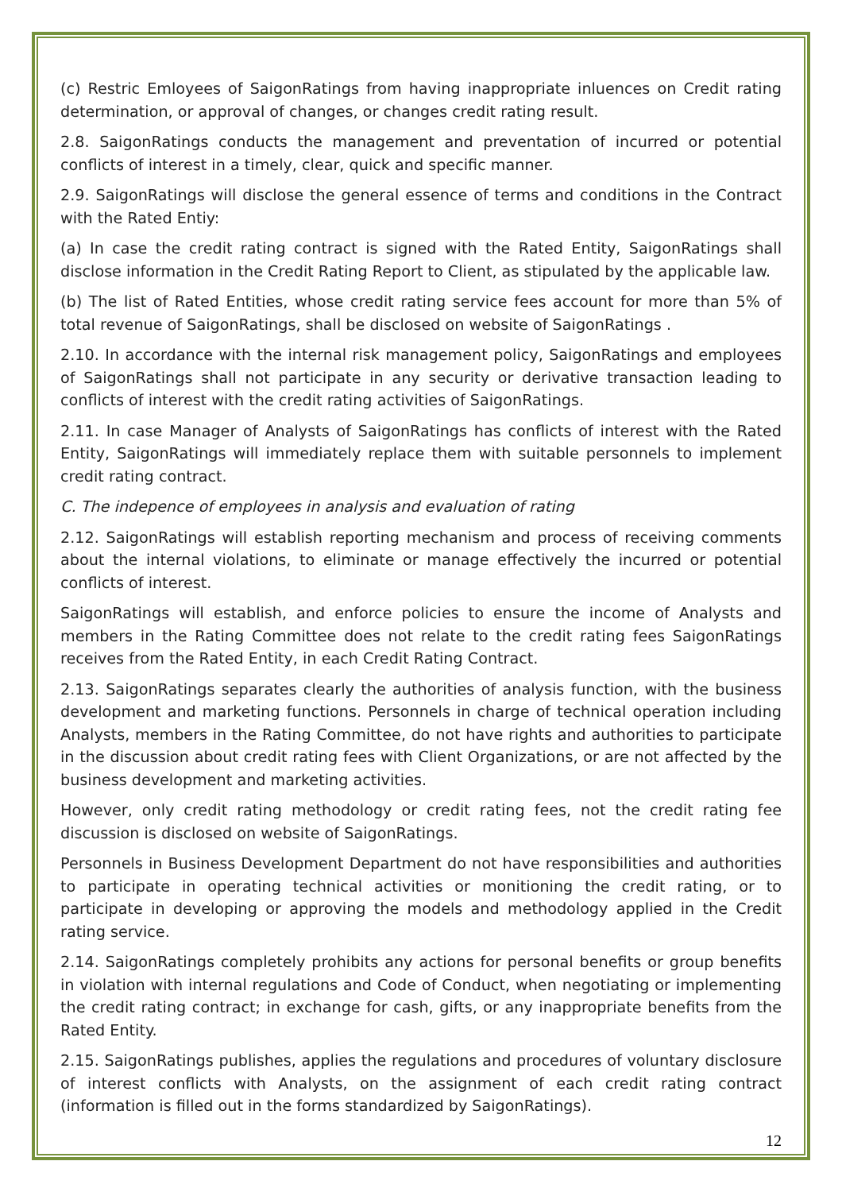(c) Restric Emloyees of SaigonRatings from having inappropriate inluences on Credit rating determination, or approval of changes, or changes credit rating result.
2.8. SaigonRatings conducts the management and preventation of incurred or potential conflicts of interest in a timely, clear, quick and specific manner.
2.9. SaigonRatings will disclose the general essence of terms and conditions in the Contract with the Rated Entiy:
(a) In case the credit rating contract is signed with the Rated Entity, SaigonRatings shall disclose information in the Credit Rating Report to Client, as stipulated by the applicable law.
(b) The list of Rated Entities, whose credit rating service fees account for more than 5% of total revenue of SaigonRatings, shall be disclosed on website of SaigonRatings .
2.10. In accordance with the internal risk management policy, SaigonRatings and employees of SaigonRatings shall not participate in any security or derivative transaction leading to conflicts of interest with the credit rating activities of SaigonRatings.
2.11. In case Manager of Analysts of SaigonRatings has conflicts of interest with the Rated Entity, SaigonRatings will immediately replace them with suitable personnels to implement credit rating contract.
C. The indepence of employees in analysis and evaluation of rating
2.12. SaigonRatings will establish reporting mechanism and process of receiving comments about the internal violations, to eliminate or manage effectively the incurred or potential conflicts of interest.
SaigonRatings will establish, and enforce policies to ensure the income of Analysts and members in the Rating Committee does not relate to the credit rating fees SaigonRatings receives from the Rated Entity, in each Credit Rating Contract.
2.13. SaigonRatings separates clearly the authorities of analysis function, with the business development and marketing functions. Personnels in charge of technical operation including Analysts, members in the Rating Committee, do not have rights and authorities to participate in the discussion about credit rating fees with Client Organizations, or are not affected by the business development and marketing activities.
However, only credit rating methodology or credit rating fees, not the credit rating fee discussion is disclosed on website of SaigonRatings.
Personnels in Business Development Department do not have responsibilities and authorities to participate in operating technical activities or monitioning the credit rating, or to participate in developing or approving the models and methodology applied in the Credit rating service.
2.14. SaigonRatings completely prohibits any actions for personal benefits or group benefits in violation with internal regulations and Code of Conduct, when negotiating or implementing the credit rating contract; in exchange for cash, gifts, or any inappropriate benefits from the Rated Entity.
2.15. SaigonRatings publishes, applies the regulations and procedures of voluntary disclosure of interest conflicts with Analysts, on the assignment of each credit rating contract (information is filled out in the forms standardized by SaigonRatings).
12